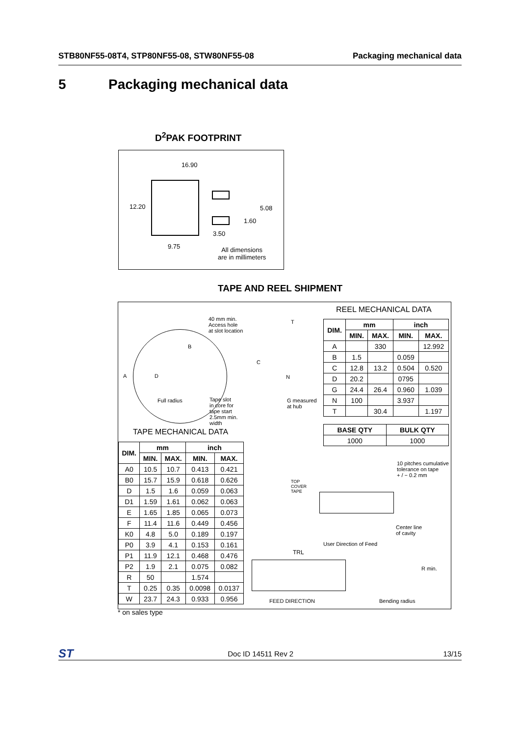STB80NF55-08T4, STP80NF55-08, STW80NF55-08 Packaging mechanical data
5 Packaging mechanical data
D<sup>2</sup>PAK FOOTPRINT
16.90
12.20 5.08
1.60
3.50
9.75 All dimensions
are in millimeters
TAPE AND REEL SHIPMENT
40 mm min.
Access hole
at slot location
A
B
D
C
T
N
Full radius Tape slot
in core for
tape start
2.5mm min.
width
G measured
at hub
TAPE MECHANICAL DATA
REEL MECHANICAL DATA
| DIM. | mm | | inch | |
| --- | --- | --- | --- | --- |
| | MIN. | MAX. | MIN. | MAX. |
| A | | 330 | | 12.992 |
| B | 1.5 | | 0.059 | |
| C | 12.8 | 13.2 | 0.504 | 0.520 |
| D | 20.2 | | 0795 | |
| G | 24.4 | 26.4 | 0.960 | 1.039 |
| N | 100 | | 3.937 | |
| T | | 30.4 | | 1.197 |
| BASE QTY | BULK QTY |
| --- | --- |
| 1000 | 1000 |
| DIM. | mm | | inch | |
| --- | --- | --- | --- | --- |
| | MIN. | MAX. | MIN. | MAX. |
| A0 | 10.5 | 10.7 | 0.413 | 0.421 |
| B0 | 15.7 | 15.9 | 0.618 | 0.626 |
| D | 1.5 | 1.6 | 0.059 | 0.063 |
| D1 | 1.59 | 1.61 | 0.062 | 0.063 |
| E | 1.65 | 1.85 | 0.065 | 0.073 |
| F | 11.4 | 11.6 | 0.449 | 0.456 |
| K0 | 4.8 | 5.0 | 0.189 | 0.197 |
| P0 | 3.9 | 4.1 | 0.153 | 0.161 |
| P1 | 11.9 | 12.1 | 0.468 | 0.476 |
| P2 | 1.9 | 2.1 | 0.075 | 0.082 |
| R | 50 | | 1.574 | |
| T | 0.25 | 0.35 | 0.0098 | 0.0137 |
| W | 23.7 | 24.3 | 0.933 | 0.956 |
10 pitches cumulative
tolerance on tape
+ / − 0.2 mm
TOP
COVER
TAPE
Center line
of cavity
User Direction of Feed
TRL
R min.
FEED DIRECTION Bending radius
* on sales type
ST Doc ID 14511 Rev 2 13/15